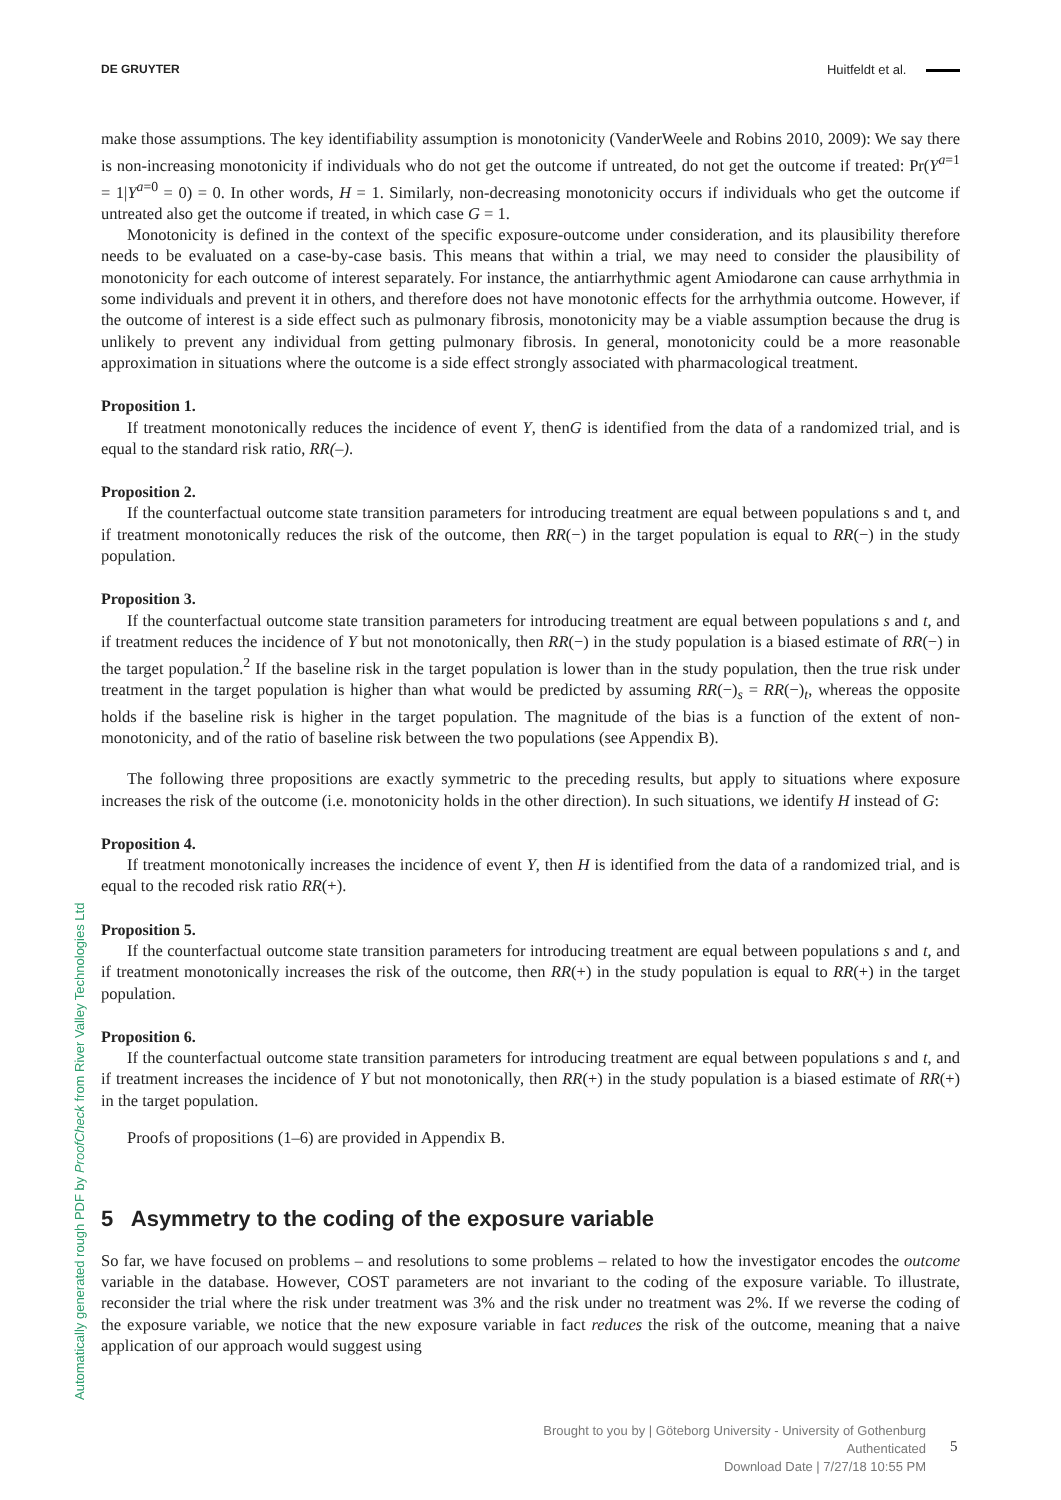DE GRUYTER Huitfeldt et al.
make those assumptions. The key identifiability assumption is monotonicity (VanderWeele and Robins 2010, 2009): We say there is non-increasing monotonicity if individuals who do not get the outcome if untreated, do not get the outcome if treated: Pr(Y<sup>a=1</sup> = 1|Y<sup>a=0</sup> = 0) = 0. In other words, H = 1. Similarly, non-decreasing monotonicity occurs if individuals who get the outcome if untreated also get the outcome if treated, in which case G = 1.
Monotonicity is defined in the context of the specific exposure-outcome under consideration, and its plausibility therefore needs to be evaluated on a case-by-case basis. This means that within a trial, we may need to consider the plausibility of monotonicity for each outcome of interest separately. For instance, the antiarrhythmic agent Amiodarone can cause arrhythmia in some individuals and prevent it in others, and therefore does not have monotonic effects for the arrhythmia outcome. However, if the outcome of interest is a side effect such as pulmonary fibrosis, monotonicity may be a viable assumption because the drug is unlikely to prevent any individual from getting pulmonary fibrosis. In general, monotonicity could be a more reasonable approximation in situations where the outcome is a side effect strongly associated with pharmacological treatment.
Proposition 1.
If treatment monotonically reduces the incidence of event Y, thenG is identified from the data of a randomized trial, and is equal to the standard risk ratio, RR(–).
Proposition 2.
If the counterfactual outcome state transition parameters for introducing treatment are equal between populations s and t, and if treatment monotonically reduces the risk of the outcome, then RR(−) in the target population is equal to RR(−) in the study population.
Proposition 3.
If the counterfactual outcome state transition parameters for introducing treatment are equal between populations s and t, and if treatment reduces the incidence of Y but not monotonically, then RR(−) in the study population is a biased estimate of RR(−) in the target population.<sup>2</sup> If the baseline risk in the target population is lower than in the study population, then the true risk under treatment in the target population is higher than what would be predicted by assuming RR(−)<sub>s</sub> = RR(−)<sub>t</sub>, whereas the opposite holds if the baseline risk is higher in the target population. The magnitude of the bias is a function of the extent of non-monotonicity, and of the ratio of baseline risk between the two populations (see Appendix B).
The following three propositions are exactly symmetric to the preceding results, but apply to situations where exposure increases the risk of the outcome (i.e. monotonicity holds in the other direction). In such situations, we identify H instead of G:
Proposition 4.
If treatment monotonically increases the incidence of event Y, then H is identified from the data of a randomized trial, and is equal to the recoded risk ratio RR(+).
Proposition 5.
If the counterfactual outcome state transition parameters for introducing treatment are equal between populations s and t, and if treatment monotonically increases the risk of the outcome, then RR(+) in the study population is equal to RR(+) in the target population.
Proposition 6.
If the counterfactual outcome state transition parameters for introducing treatment are equal between populations s and t, and if treatment increases the incidence of Y but not monotonically, then RR(+) in the study population is a biased estimate of RR(+) in the target population.
Proofs of propositions (1–6) are provided in Appendix B.
5 Asymmetry to the coding of the exposure variable
So far, we have focused on problems – and resolutions to some problems – related to how the investigator encodes the outcome variable in the database. However, COST parameters are not invariant to the coding of the exposure variable. To illustrate, reconsider the trial where the risk under treatment was 3% and the risk under no treatment was 2%. If we reverse the coding of the exposure variable, we notice that the new exposure variable in fact reduces the risk of the outcome, meaning that a naive application of our approach would suggest using
Automatically generated rough PDF by ProofCheck from River Valley Technologies Ltd
Brought to you by | Göteborg University - University of Gothenburg
Authenticated
Download Date | 7/27/18 10:55 PM
5